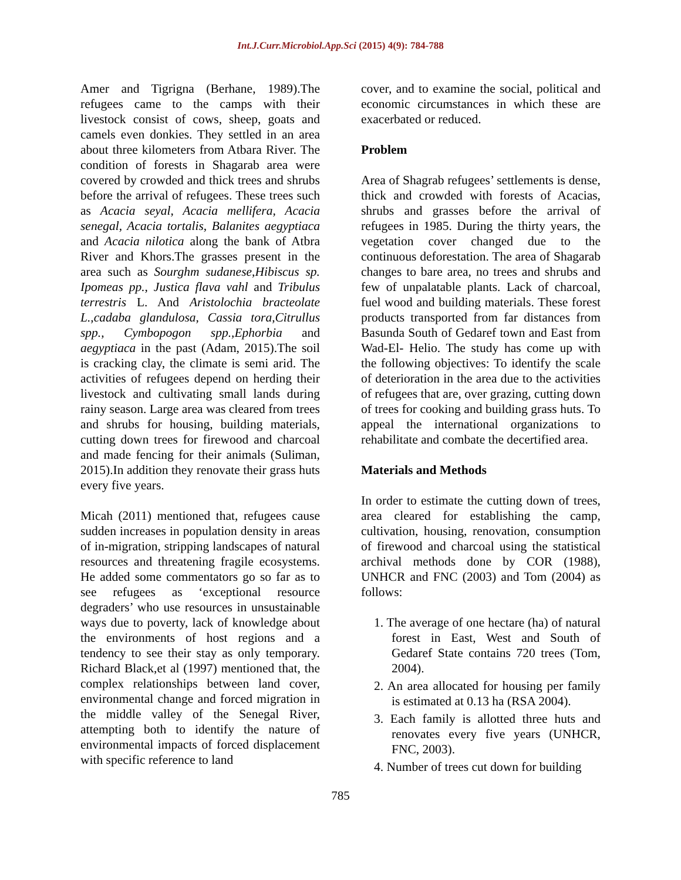Int.J.Curr.Microbiol.App.Sci (2015) 4(9): 784-788
Amer and Tigrigna (Berhane, 1989).The refugees came to the camps with their livestock consist of cows, sheep, goats and camels even donkies. They settled in an area about three kilometers from Atbara River. The condition of forests in Shagarab area were covered by crowded and thick trees and shrubs before the arrival of refugees. These trees such as Acacia seyal, Acacia mellifera, Acacia senegal, Acacia tortalis, Balanites aegyptiaca and Acacia nilotica along the bank of Atbra River and Khors.The grasses present in the area such as Sourghm sudanese,Hibiscus sp. Ipomeas pp., Justica flava vahl and Tribulus terrestris L. And Aristolochia bracteolate L.,cadaba glandulosa, Cassia tora,Citrullus spp., Cymbopogon spp.,Ephorbia and aegyptiaca in the past (Adam, 2015).The soil is cracking clay, the climate is semi arid. The activities of refugees depend on herding their livestock and cultivating small lands during rainy season. Large area was cleared from trees and shrubs for housing, building materials, cutting down trees for firewood and charcoal and made fencing for their animals (Suliman, 2015).In addition they renovate their grass huts every five years.
Micah (2011) mentioned that, refugees cause sudden increases in population density in areas of in-migration, stripping landscapes of natural resources and threatening fragile ecosystems. He added some commentators go so far as to see refugees as ‘exceptional resource degraders’ who use resources in unsustainable ways due to poverty, lack of knowledge about the environments of host regions and a tendency to see their stay as only temporary. Richard Black,et al (1997) mentioned that, the complex relationships between land cover, environmental change and forced migration in the middle valley of the Senegal River, attempting both to identify the nature of environmental impacts of forced displacement with specific reference to land
cover, and to examine the social, political and economic circumstances in which these are exacerbated or reduced.
Problem
Area of Shagrab refugees’ settlements is dense, thick and crowded with forests of Acacias, shrubs and grasses before the arrival of refugees in 1985. During the thirty years, the vegetation cover changed due to the continuous deforestation. The area of Shagarab changes to bare area, no trees and shrubs and few of unpalatable plants. Lack of charcoal, fuel wood and building materials. These forest products transported from far distances from Basunda South of Gedaref town and East from Wad-El- Helio. The study has come up with the following objectives: To identify the scale of deterioration in the area due to the activities of refugees that are, over grazing, cutting down of trees for cooking and building grass huts. To appeal the international organizations to rehabilitate and combate the decertified area.
Materials and Methods
In order to estimate the cutting down of trees, area cleared for establishing the camp, cultivation, housing, renovation, consumption of firewood and charcoal using the statistical archival methods done by COR (1988), UNHCR and FNC (2003) and Tom (2004) as follows:
1. The average of one hectare (ha) of natural forest in East, West and South of Gedaref State contains 720 trees (Tom, 2004).
2. An area allocated for housing per family is estimated at 0.13 ha (RSA 2004).
3. Each family is allotted three huts and renovates every five years (UNHCR, FNC, 2003).
4. Number of trees cut down for building
785